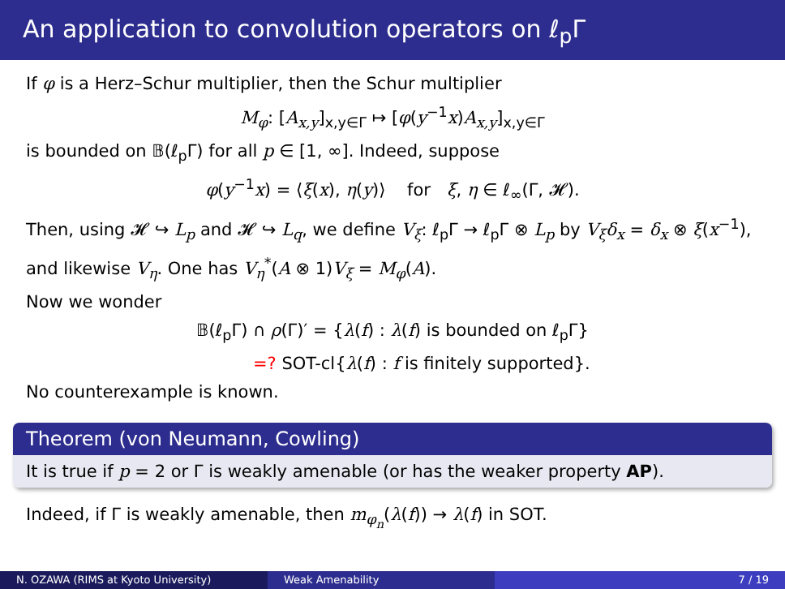An application to convolution operators on ℓ<sub>p</sub>Γ
If φ is a Herz–Schur multiplier, then the Schur multiplier
M<sub>φ</sub>: [A<sub>x,y</sub>]<sub>x,y∈Γ</sub> ↦ [φ(y<sup>−1</sup>x)A<sub>x,y</sub>]<sub>x,y∈Γ</sub>
is bounded on 𝔹(ℓ<sub>p</sub>Γ) for all p ∈ [1, ∞]. Indeed, suppose
φ(y<sup>−1</sup>x) = ⟨ξ(x), η(y)⟩ for ξ, η ∈ ℓ<sub>∞</sub>(Γ, 𝓗).
Then, using 𝓗 ↪ L<sub>p</sub> and 𝓗 ↪ L<sub>q</sub>, we define V<sub>ξ</sub>: ℓ<sub>p</sub>Γ → ℓ<sub>p</sub>Γ ⊗ L<sub>p</sub> by V<sub>ξ</sub>δ<sub>x</sub> = δ<sub>x</sub> ⊗ ξ(x<sup>−1</sup>), and likewise V<sub>η</sub>. One has V<sub>η</sub><sup>*</sup>(A ⊗ 1)V<sub>ξ</sub> = M<sub>φ</sub>(A).
Now we wonder
𝔹(ℓ<sub>p</sub>Γ) ∩ ρ(Γ)′ = {λ(f) : λ(f) is bounded on ℓ<sub>p</sub>Γ}
=? SOT-cl{λ(f) : f is finitely supported}.
No counterexample is known.
Theorem (von Neumann, Cowling)
It is true if p = 2 or Γ is weakly amenable (or has the weaker property AP).
Indeed, if Γ is weakly amenable, then m<sub>φ<sub>n</sub></sub>(λ(f)) → λ(f) in SOT.
N. OZAWA (RIMS at Kyoto University) Weak Amenability 7 / 19